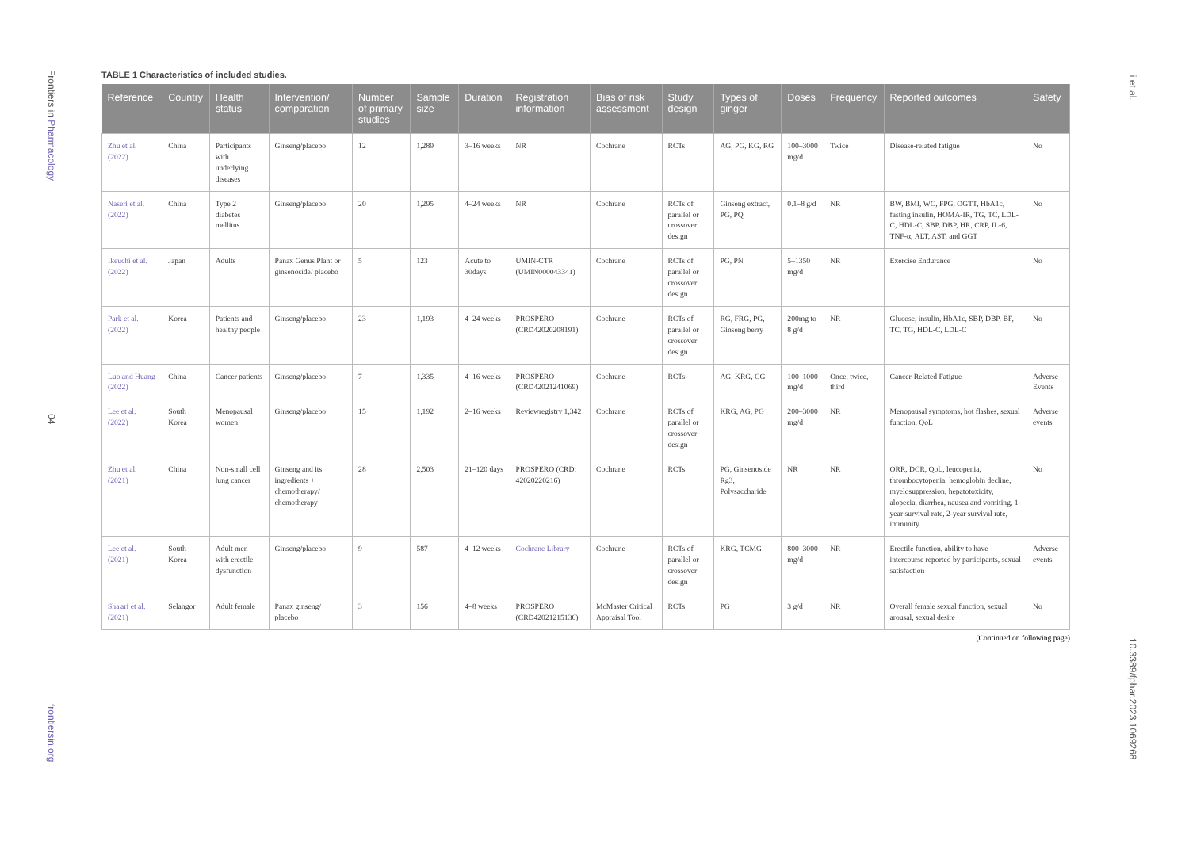Frontiers in Pharmacology
04
frontiersin.org
Li et al.
10.3389/fphar.2023.1069268
TABLE 1 Characteristics of included studies.
| Reference | Country | Health status | Intervention/ comparation | Number of primary studies | Sample size | Duration | Registration information | Bias of risk assessment | Study design | Types of ginger | Doses | Frequency | Reported outcomes | Safety |
| --- | --- | --- | --- | --- | --- | --- | --- | --- | --- | --- | --- | --- | --- | --- |
| Zhu et al. (2022) | China | Participants with underlying diseases | Ginseng/placebo | 12 | 1,289 | 3–16 weeks | NR | Cochrane | RCTs | AG, PG, KG, RG | 100–3000 mg/d | Twice | Disease-related fatigue | No |
| Naseri et al. (2022) | China | Type 2 diabetes mellitus | Ginseng/placebo | 20 | 1,295 | 4–24 weeks | NR | Cochrane | RCTs of parallel or crossover design | Ginseng extract, PG, PQ | 0.1–8 g/d | NR | BW, BMI, WC, FPG, OGTT, HbA1c, fasting insulin, HOMA-IR, TG, TC, LDL-C, HDL-C, SBP, DBP, HR, CRP, IL-6, TNF-α, ALT, AST, and GGT | No |
| Ikeuchi et al. (2022) | Japan | Adults | Panax Genus Plant or ginsenoside/ placebo | 5 | 123 | Acute to 30days | UMIN-CTR (UMIN000043341) | Cochrane | RCTs of parallel or crossover design | PG, PN | 5–1350 mg/d | NR | Exercise Endurance | No |
| Park et al. (2022) | Korea | Patients and healthy people | Ginseng/placebo | 23 | 1,193 | 4–24 weeks | PROSPERO (CRD42020208191) | Cochrane | RCTs of parallel or crossover design | RG, FRG, PG, Ginseng berry | 200mg to 8 g/d | NR | Glucose, insulin, HbA1c, SBP, DBP, BF, TC, TG, HDL-C, LDL-C | No |
| Luo and Huang (2022) | China | Cancer patients | Ginseng/placebo | 7 | 1,335 | 4–16 weeks | PROSPERO (CRD42021241069) | Cochrane | RCTs | AG, KRG, CG | 100–1000 mg/d | Once, twice, third | Cancer-Related Fatigue | Adverse Events |
| Lee et al. (2022) | South Korea | Menopausal women | Ginseng/placebo | 15 | 1,192 | 2–16 weeks | Reviewregistry 1,342 | Cochrane | RCTs of parallel or crossover design | KRG, AG, PG | 200–3000 mg/d | NR | Menopausal symptoms, hot flashes, sexual function, QoL | Adverse events |
| Zhu et al. (2021) | China | Non-small cell lung cancer | Ginseng and its ingredients + chemotherapy/ chemotherapy | 28 | 2,503 | 21–120 days | PROSPERO (CRD: 42020220216) | Cochrane | RCTs | PG, Ginsenoside Rg3, Polysaccharide | NR | NR | ORR, DCR, QoL, leucopenia, thrombocytopenia, hemoglobin decline, myelosuppression, hepatotoxicity, alopecia, diarrhea, nausea and vomiting, 1-year survival rate, 2-year survival rate, immunity | No |
| Lee et al. (2021) | South Korea | Adult men with erectile dysfunction | Ginseng/placebo | 9 | 587 | 4–12 weeks | Cochrane Library | Cochrane | RCTs of parallel or crossover design | KRG, TCMG | 800–3000 mg/d | NR | Erectile function, ability to have intercourse reported by participants, sexual satisfaction | Adverse events |
| Sha'ari et al. (2021) | Selangor | Adult female | Panax ginseng/ placebo | 3 | 156 | 4–8 weeks | PROSPERO (CRD42021215136) | McMaster Critical Appraisal Tool | RCTs | PG | 3 g/d | NR | Overall female sexual function, sexual arousal, sexual desire | No |
(Continued on following page)